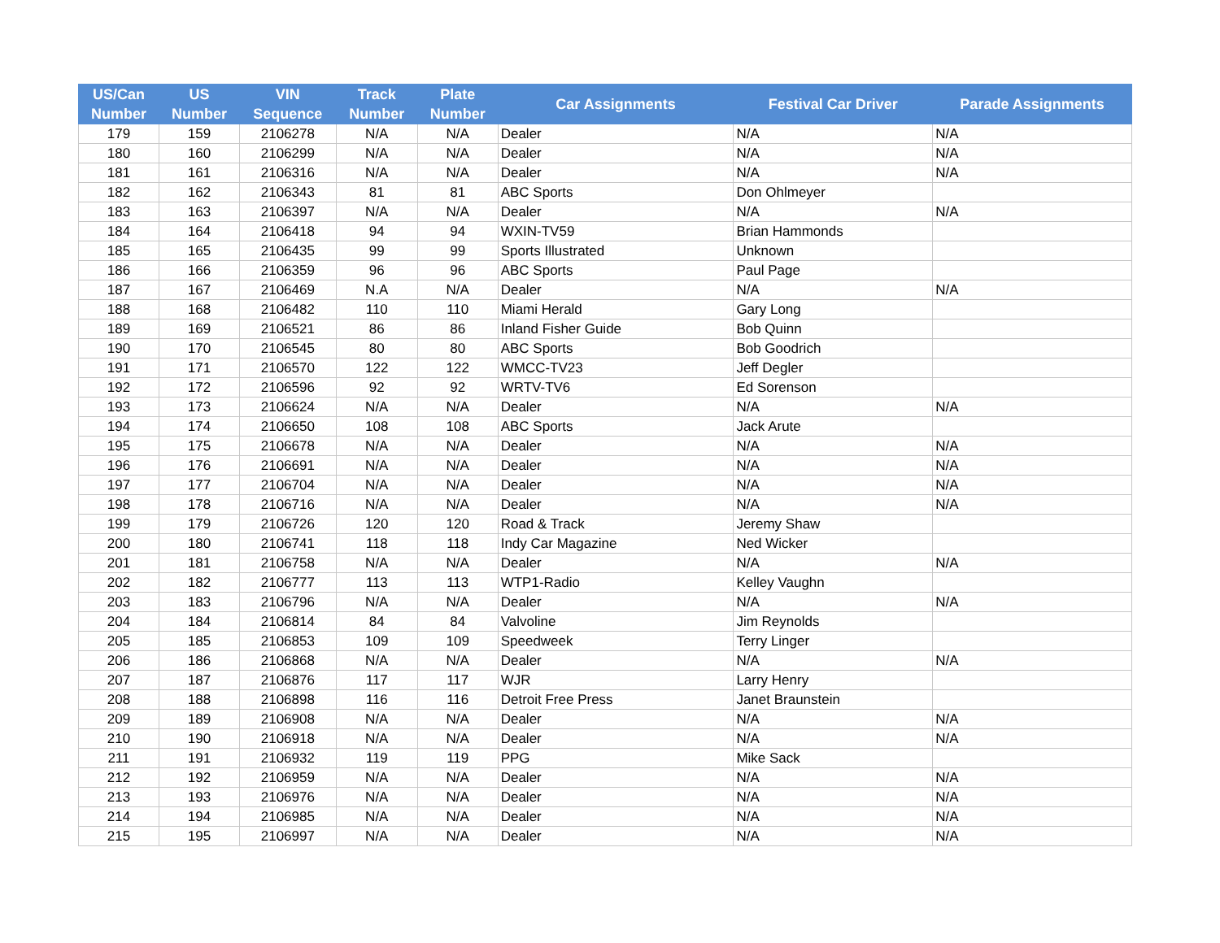| US/Can Number | US Number | VIN Sequence | Track Number | Plate Number | Car Assignments | Festival Car Driver | Parade Assignments |
| --- | --- | --- | --- | --- | --- | --- | --- |
| 179 | 159 | 2106278 | N/A | N/A | Dealer | N/A | N/A |
| 180 | 160 | 2106299 | N/A | N/A | Dealer | N/A | N/A |
| 181 | 161 | 2106316 | N/A | N/A | Dealer | N/A | N/A |
| 182 | 162 | 2106343 | 81 | 81 | ABC Sports | Don Ohlmeyer | |
| 183 | 163 | 2106397 | N/A | N/A | Dealer | N/A | N/A |
| 184 | 164 | 2106418 | 94 | 94 | WXIN-TV59 | Brian Hammonds | |
| 185 | 165 | 2106435 | 99 | 99 | Sports Illustrated | Unknown | |
| 186 | 166 | 2106359 | 96 | 96 | ABC Sports | Paul Page | |
| 187 | 167 | 2106469 | N.A | N/A | Dealer | N/A | N/A |
| 188 | 168 | 2106482 | 110 | 110 | Miami Herald | Gary Long | |
| 189 | 169 | 2106521 | 86 | 86 | Inland Fisher Guide | Bob Quinn | |
| 190 | 170 | 2106545 | 80 | 80 | ABC Sports | Bob Goodrich | |
| 191 | 171 | 2106570 | 122 | 122 | WMCC-TV23 | Jeff Degler | |
| 192 | 172 | 2106596 | 92 | 92 | WRTV-TV6 | Ed Sorenson | |
| 193 | 173 | 2106624 | N/A | N/A | Dealer | N/A | N/A |
| 194 | 174 | 2106650 | 108 | 108 | ABC Sports | Jack Arute | |
| 195 | 175 | 2106678 | N/A | N/A | Dealer | N/A | N/A |
| 196 | 176 | 2106691 | N/A | N/A | Dealer | N/A | N/A |
| 197 | 177 | 2106704 | N/A | N/A | Dealer | N/A | N/A |
| 198 | 178 | 2106716 | N/A | N/A | Dealer | N/A | N/A |
| 199 | 179 | 2106726 | 120 | 120 | Road & Track | Jeremy Shaw | |
| 200 | 180 | 2106741 | 118 | 118 | Indy Car Magazine | Ned Wicker | |
| 201 | 181 | 2106758 | N/A | N/A | Dealer | N/A | N/A |
| 202 | 182 | 2106777 | 113 | 113 | WTP1-Radio | Kelley Vaughn | |
| 203 | 183 | 2106796 | N/A | N/A | Dealer | N/A | N/A |
| 204 | 184 | 2106814 | 84 | 84 | Valvoline | Jim Reynolds | |
| 205 | 185 | 2106853 | 109 | 109 | Speedweek | Terry Linger | |
| 206 | 186 | 2106868 | N/A | N/A | Dealer | N/A | N/A |
| 207 | 187 | 2106876 | 117 | 117 | WJR | Larry Henry | |
| 208 | 188 | 2106898 | 116 | 116 | Detroit Free Press | Janet Braunstein | |
| 209 | 189 | 2106908 | N/A | N/A | Dealer | N/A | N/A |
| 210 | 190 | 2106918 | N/A | N/A | Dealer | N/A | N/A |
| 211 | 191 | 2106932 | 119 | 119 | PPG | Mike Sack | |
| 212 | 192 | 2106959 | N/A | N/A | Dealer | N/A | N/A |
| 213 | 193 | 2106976 | N/A | N/A | Dealer | N/A | N/A |
| 214 | 194 | 2106985 | N/A | N/A | Dealer | N/A | N/A |
| 215 | 195 | 2106997 | N/A | N/A | Dealer | N/A | N/A |